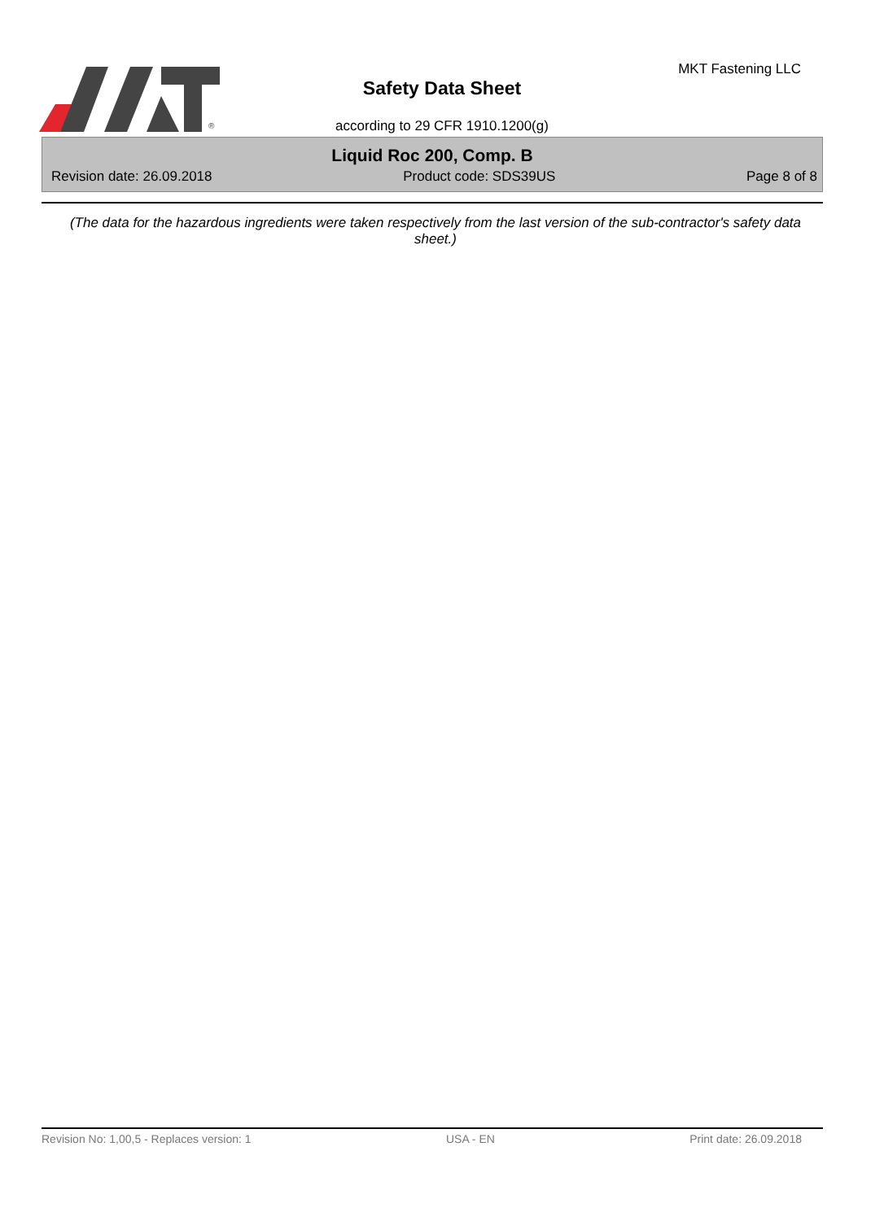®
Safety Data Sheet
MKT Fastening LLC
according to 29 CFR 1910.1200(g)
Liquid Roc 200, Comp. B
Revision date: 26.09.2018 Product code: SDS39US Page 8 of 8
(The data for the hazardous ingredients were taken respectively from the last version of the sub-contractor's safety data sheet.)
Revision No: 1,00,5 - Replaces version: 1 USA - EN Print date: 26.09.2018